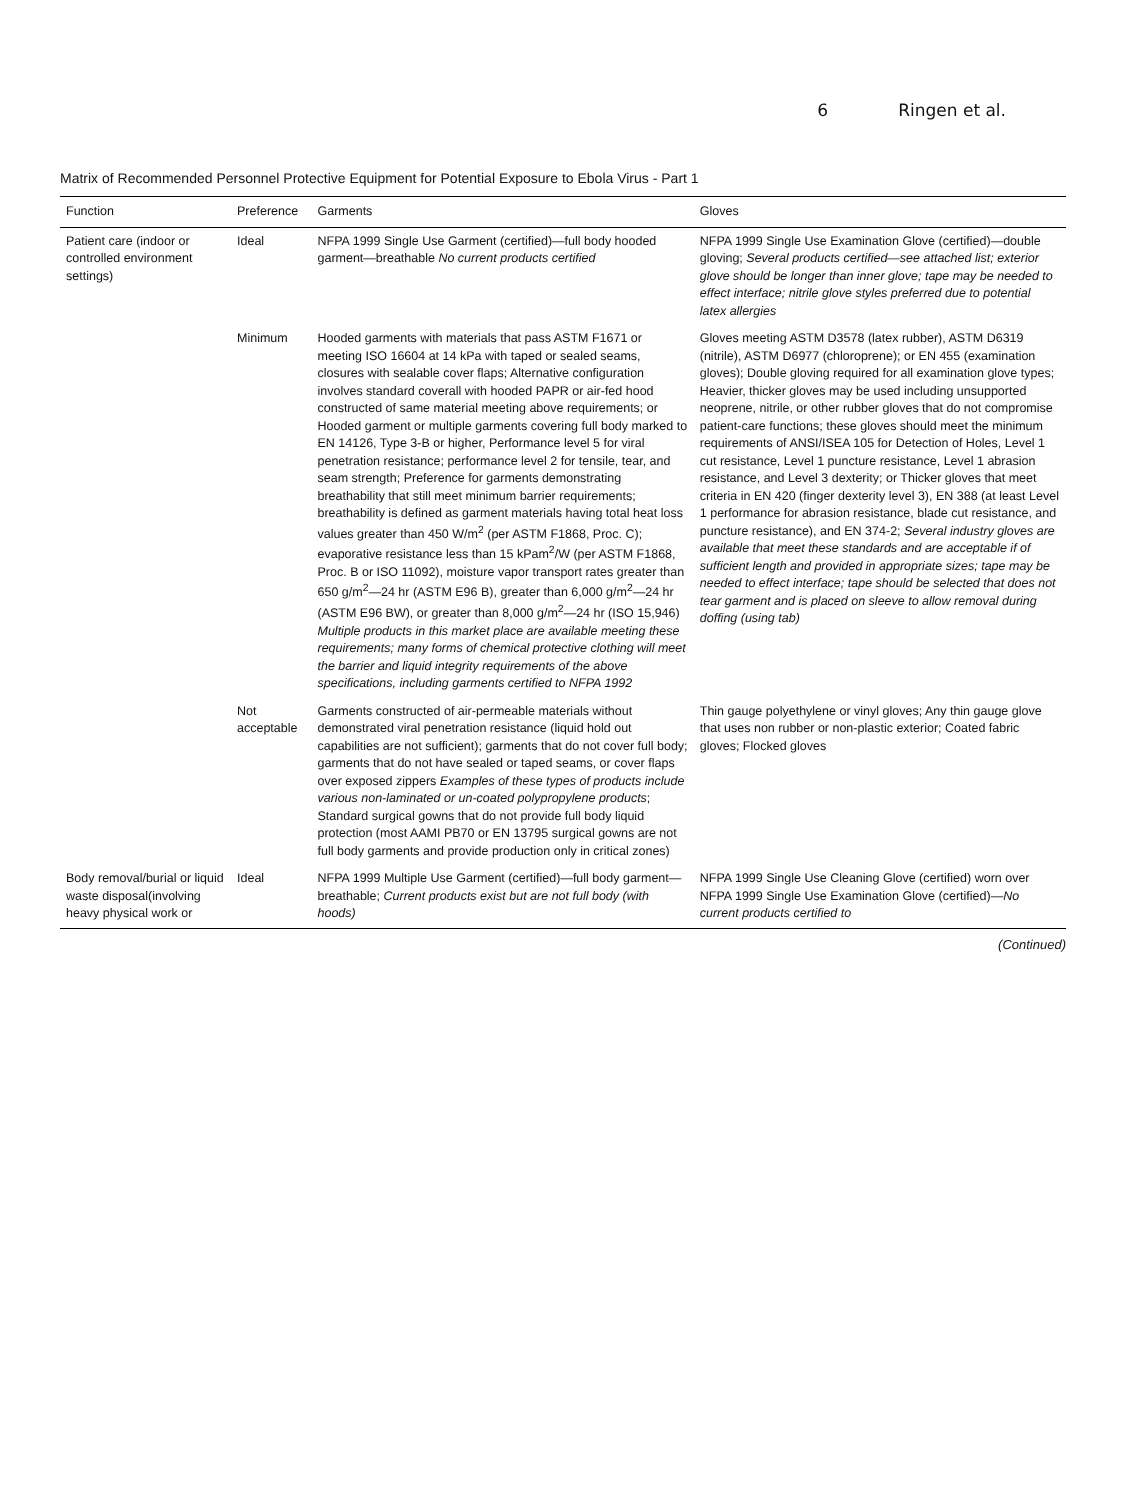6 Ringen et al.
Matrix of Recommended Personnel Protective Equipment for Potential Exposure to Ebola Virus - Part 1
| Function | Preference | Garments | Gloves |
| --- | --- | --- | --- |
| Patient care (indoor or controlled environment settings) | Ideal | NFPA 1999 Single Use Garment (certified)—full body hooded garment—breathable No current products certified | NFPA 1999 Single Use Examination Glove (certified)—double gloving; Several products certified—see attached list; exterior glove should be longer than inner glove; tape may be needed to effect interface; nitrile glove styles preferred due to potential latex allergies |
| | Minimum | Hooded garments with materials that pass ASTM F1671 or meeting ISO 16604 at 14 kPa with taped or sealed seams, closures with sealable cover flaps; Alternative configuration involves standard coverall with hooded PAPR or air-fed hood constructed of same material meeting above requirements; or Hooded garment or multiple garments covering full body marked to EN 14126, Type 3-B or higher, Performance level 5 for viral penetration resistance; performance level 2 for tensile, tear, and seam strength; Preference for garments demonstrating breathability that still meet minimum barrier requirements; breathability is defined as garment materials having total heat loss values greater than 450 W/m<sup>2</sup> (per ASTM F1868, Proc. C); evaporative resistance less than 15 kPam<sup>2</sup>/W (per ASTM F1868, Proc. B or ISO 11092), moisture vapor transport rates greater than 650 g/m<sup>2</sup>—24 hr (ASTM E96 B), greater than 6,000 g/m<sup>2</sup>—24 hr (ASTM E96 BW), or greater than 8,000 g/m<sup>2</sup>—24 hr (ISO 15,946) Multiple products in this market place are available meeting these requirements; many forms of chemical protective clothing will meet the barrier and liquid integrity requirements of the above specifications, including garments certified to NFPA 1992 | Gloves meeting ASTM D3578 (latex rubber), ASTM D6319 (nitrile), ASTM D6977 (chloroprene); or EN 455 (examination gloves); Double gloving required for all examination glove types; Heavier, thicker gloves may be used including unsupported neoprene, nitrile, or other rubber gloves that do not compromise patient-care functions; these gloves should meet the minimum requirements of ANSI/ISEA 105 for Detection of Holes, Level 1 cut resistance, Level 1 puncture resistance, Level 1 abrasion resistance, and Level 3 dexterity; or Thicker gloves that meet criteria in EN 420 (finger dexterity level 3), EN 388 (at least Level 1 performance for abrasion resistance, blade cut resistance, and puncture resistance), and EN 374-2; Several industry gloves are available that meet these standards and are acceptable if of sufficient length and provided in appropriate sizes; tape may be needed to effect interface; tape should be selected that does not tear garment and is placed on sleeve to allow removal during doffing (using tab) |
| | Not acceptable | Garments constructed of air-permeable materials without demonstrated viral penetration resistance (liquid hold out capabilities are not sufficient); garments that do not cover full body; garments that do not have sealed or taped seams, or cover flaps over exposed zippers Examples of these types of products include various non-laminated or un-coated polypropylene products ; Standard surgical gowns that do not provide full body liquid protection (most AAMI PB70 or EN 13795 surgical gowns are not full body garments and provide production only in critical zones) | Thin gauge polyethylene or vinyl gloves; Any thin gauge glove that uses non rubber or non-plastic exterior; Coated fabric gloves; Flocked gloves |
| Body removal/burial or liquid waste disposal(involving heavy physical work or | Ideal | NFPA 1999 Multiple Use Garment (certified)—full body garment—breathable; Current products exist but are not full body (with hoods) | NFPA 1999 Single Use Cleaning Glove (certified) worn over NFPA 1999 Single Use Examination Glove (certified)— No current products certified to |
(Continued)